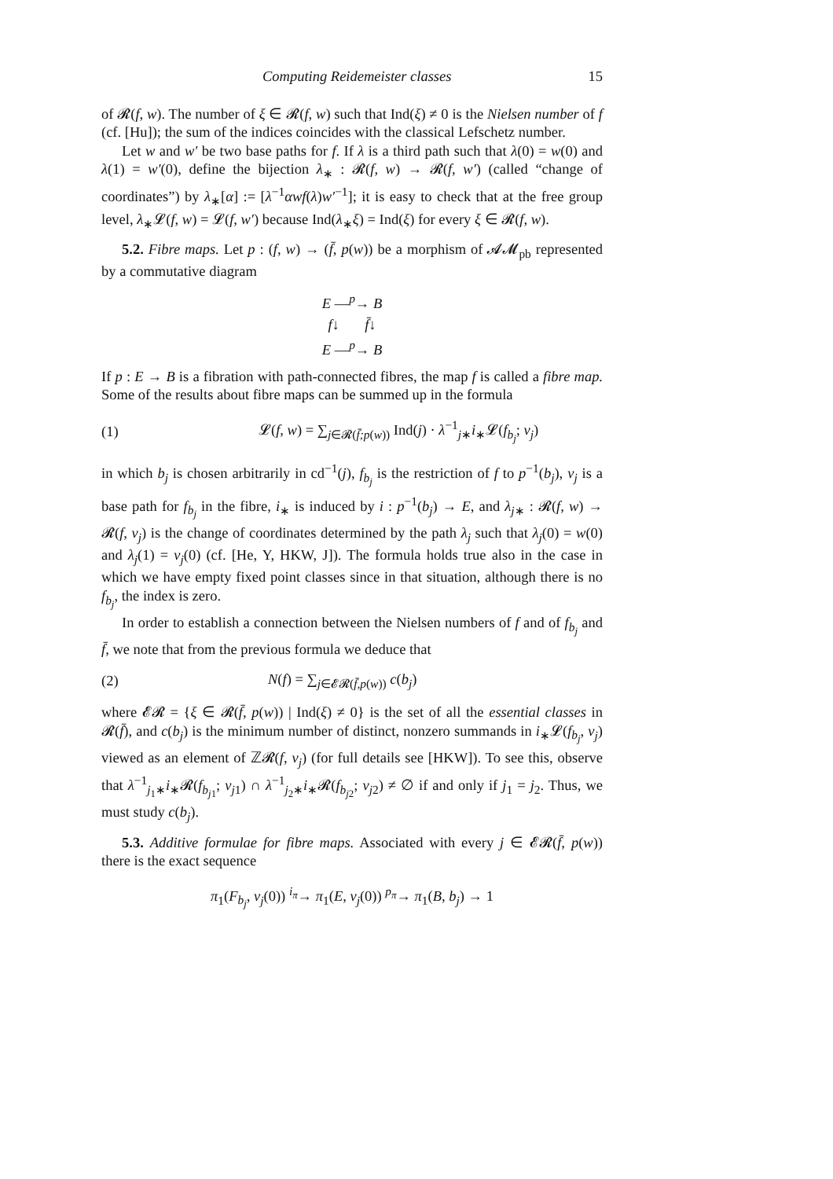Computing Reidemeister classes 15
of 𝓡(f, w). The number of ξ ∈ 𝓡(f, w) such that Ind(ξ) ≠ 0 is the Nielsen number of f (cf. [Hu]); the sum of the indices coincides with the classical Lefschetz number.
Let w and w′ be two base paths for f. If λ is a third path such that λ(0) = w(0) and λ(1) = w′(0), define the bijection λ<sub>∗</sub> : 𝓡(f, w) → 𝓡(f, w′) (called “change of coordinates”) by λ<sub>∗</sub>[α] := [λ<sup>−1</sup>αwf(λ)w′<sup>−1</sup>]; it is easy to check that at the free group level, λ<sub>∗</sub>𝓛(f, w) = 𝓛(f, w′) because Ind(λ<sub>∗</sub>ξ) = Ind(ξ) for every ξ ∈ 𝓡(f, w).
5.2. Fibre maps. Let p : (f, w) → (f̄, p(w)) be a morphism of 𝓐𝓜<sub>pb</sub> represented by a commutative diagram
E —<sup>p</sup>→ B
f↓ f̄↓
E —<sup>p</sup>→ B
If p : E → B is a fibration with path-connected fibres, the map f is called a fibre map. Some of the results about fibre maps can be summed up in the formula
(1) 𝓛(f, w) = ∑<sub>j∈𝓡(f̄;p(w))</sub> Ind(j) · λ<sup>−1</sup><sub>j∗</sub>i<sub>∗</sub>𝓛(f<sub>b<sub>j</sub></sub>; v<sub>j</sub>)
in which b<sub>j</sub> is chosen arbitrarily in cd<sup>−1</sup>(j), f<sub>b<sub>j</sub></sub> is the restriction of f to p<sup>−1</sup>(b<sub>j</sub>), v<sub>j</sub> is a base path for f<sub>b<sub>j</sub></sub> in the fibre, i<sub>∗</sub> is induced by i : p<sup>−1</sup>(b<sub>j</sub>) → E, and λ<sub>j∗</sub> : 𝓡(f, w) → 𝓡(f, v<sub>j</sub>) is the change of coordinates determined by the path λ<sub>j</sub> such that λ<sub>j</sub>(0) = w(0) and λ<sub>j</sub>(1) = v<sub>j</sub>(0) (cf. [He, Y, HKW, J]). The formula holds true also in the case in which we have empty fixed point classes since in that situation, although there is no f<sub>b<sub>j</sub></sub>, the index is zero.
In order to establish a connection between the Nielsen numbers of f and of f<sub>b<sub>j</sub></sub> and f̄, we note that from the previous formula we deduce that
(2) N(f) = ∑<sub>j∈𝓔𝓡(f̄,p(w))</sub> c(b<sub>j</sub>)
where 𝓔𝓡 = {ξ ∈ 𝓡(f̄, p(w)) | Ind(ξ) ≠ 0} is the set of all the essential classes in 𝓡(f̄), and c(b<sub>j</sub>) is the minimum number of distinct, nonzero summands in i<sub>∗</sub>𝓛(f<sub>b<sub>j</sub></sub>, v<sub>j</sub>) viewed as an element of ℤ𝓡(f, v<sub>j</sub>) (for full details see [HKW]). To see this, observe that λ<sup>−1</sup><sub>j<sub>1</sub>∗</sub>i<sub>∗</sub>𝓡(f<sub>b<sub>j1</sub></sub>; v<sub>j1</sub>) ∩ λ<sup>−1</sup><sub>j<sub>2</sub>∗</sub>i<sub>∗</sub>𝓡(f<sub>b<sub>j2</sub></sub>; v<sub>j2</sub>) ≠ ∅ if and only if j<sub>1</sub> = j<sub>2</sub>. Thus, we must study c(b<sub>j</sub>).
5.3. Additive formulae for fibre maps. Associated with every j ∈ 𝓔𝓡(f̄, p(w)) there is the exact sequence
π<sub>1</sub>(F<sub>b<sub>j</sub></sub>, v<sub>j</sub>(0)) <sup>i<sub>π</sub></sup>→ π<sub>1</sub>(E, v<sub>j</sub>(0)) <sup>p<sub>π</sub></sup>→ π<sub>1</sub>(B, b<sub>j</sub>) → 1